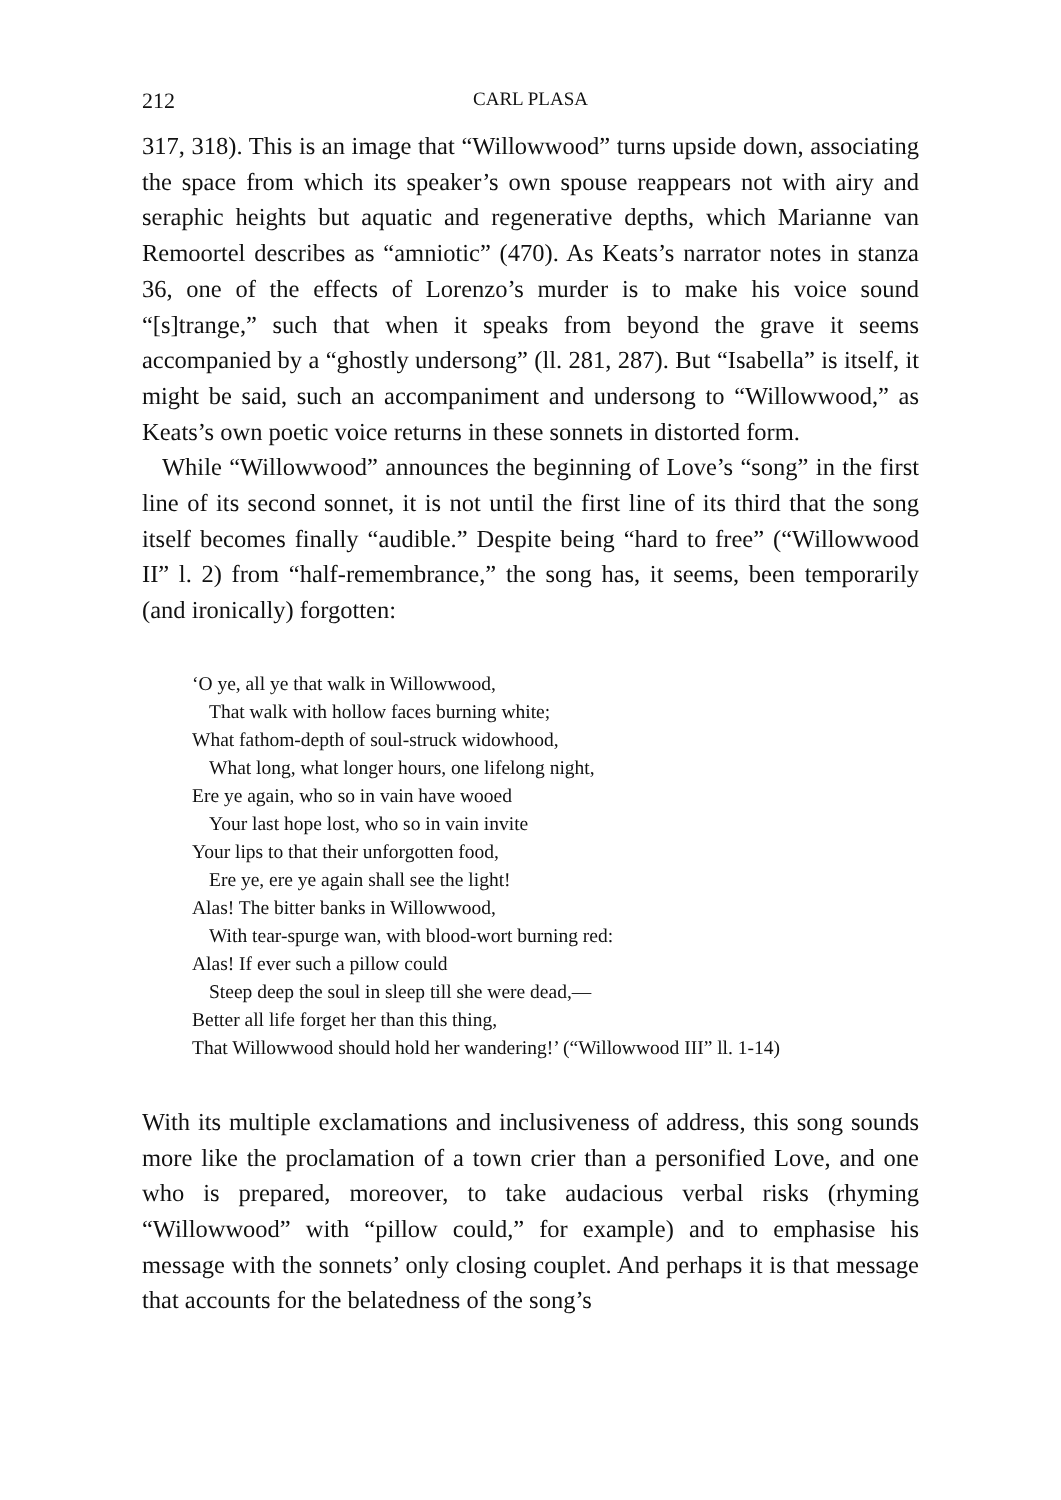212 CARL PLASA
317, 318). This is an image that “Willowwood” turns upside down, as­sociating the space from which its speaker’s own spouse reappears not with airy and seraphic heights but aquatic and regenerative depths, which Marianne van Remoortel describes as “amniotic” (470). As Keats’s narrator notes in stanza 36, one of the effects of Lorenzo’s mur­der is to make his voice sound “[s]trange,” such that when it speaks from beyond the grave it seems accompanied by a “ghostly under­song” (ll. 281, 287). But “Isabella” is itself, it might be said, such an ac­companiment and undersong to “Willowwood,” as Keats’s own poetic voice returns in these sonnets in distorted form.
While “Willowwood” announces the beginning of Love’s “song” in the first line of its second sonnet, it is not until the first line of its third that the song itself becomes finally “audible.” Despite being “hard to free” (“Willowwood II” l. 2) from “half-remembrance,” the song has, it seems, been temporarily (and ironically) forgotten:
‘O ye, all ye that walk in Willowwood,
That walk with hollow faces burning white;
What fathom-depth of soul-struck widowhood,
What long, what longer hours, one lifelong night,
Ere ye again, who so in vain have wooed
Your last hope lost, who so in vain invite
Your lips to that their unforgotten food,
Ere ye, ere ye again shall see the light!
Alas! The bitter banks in Willowwood,
With tear-spurge wan, with blood-wort burning red:
Alas! If ever such a pillow could
Steep deep the soul in sleep till she were dead,—
Better all life forget her than this thing,
That Willowwood should hold her wandering!’ (“Willowwood III” ll. 1-14)
With its multiple exclamations and inclusiveness of address, this song sounds more like the proclamation of a town crier than a personified Love, and one who is prepared, moreover, to take audacious verbal risks (rhyming “Willowwood” with “pillow could,” for example) and to emphasise his message with the sonnets’ only closing couplet. And perhaps it is that message that accounts for the belatedness of the song’s